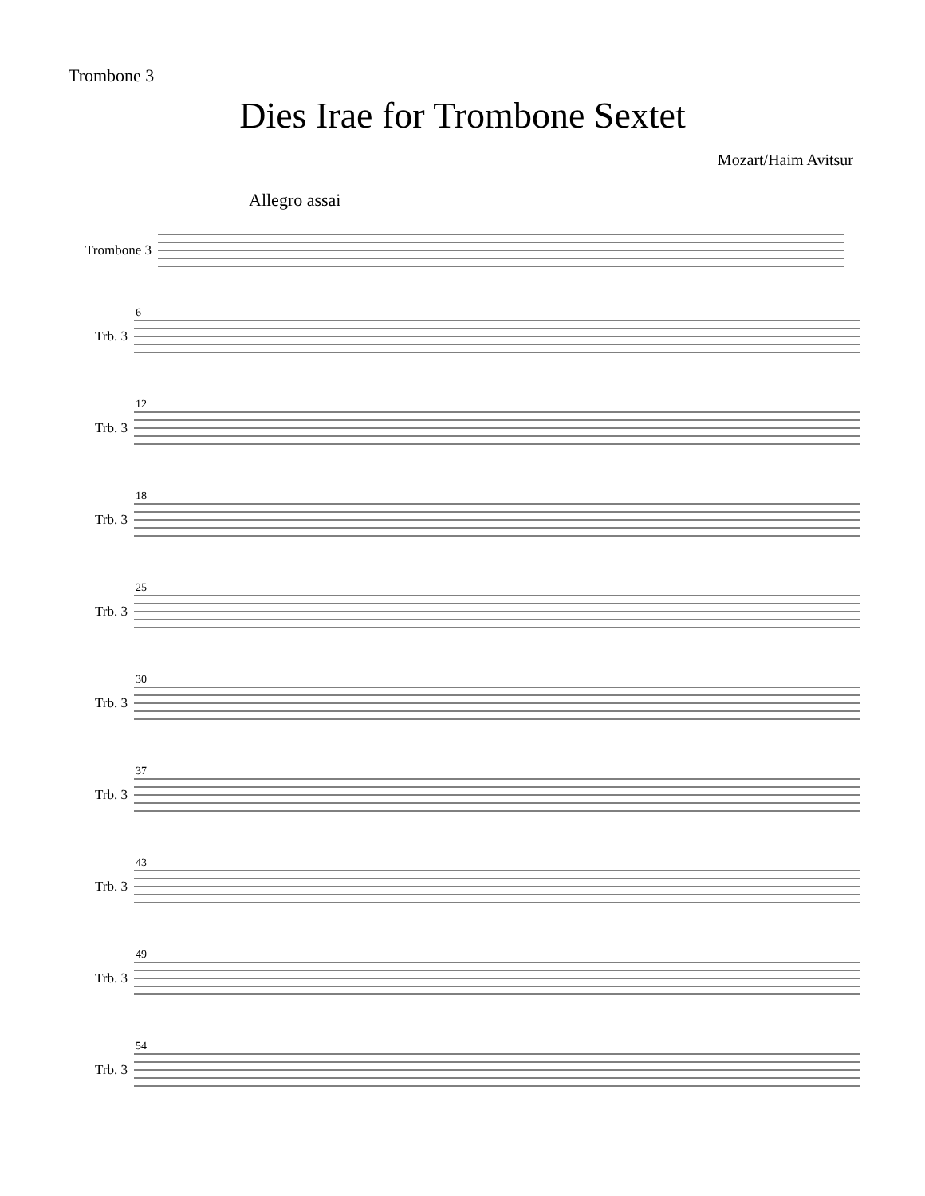Trombone 3
Dies Irae for Trombone Sextet
Mozart/Haim Avitsur
Allegro assai
Trombone 3
6
Trb. 3
12
Trb. 3
18
Trb. 3
25
Trb. 3
30
Trb. 3
37
Trb. 3
43
Trb. 3
49
Trb. 3
54
Trb. 3